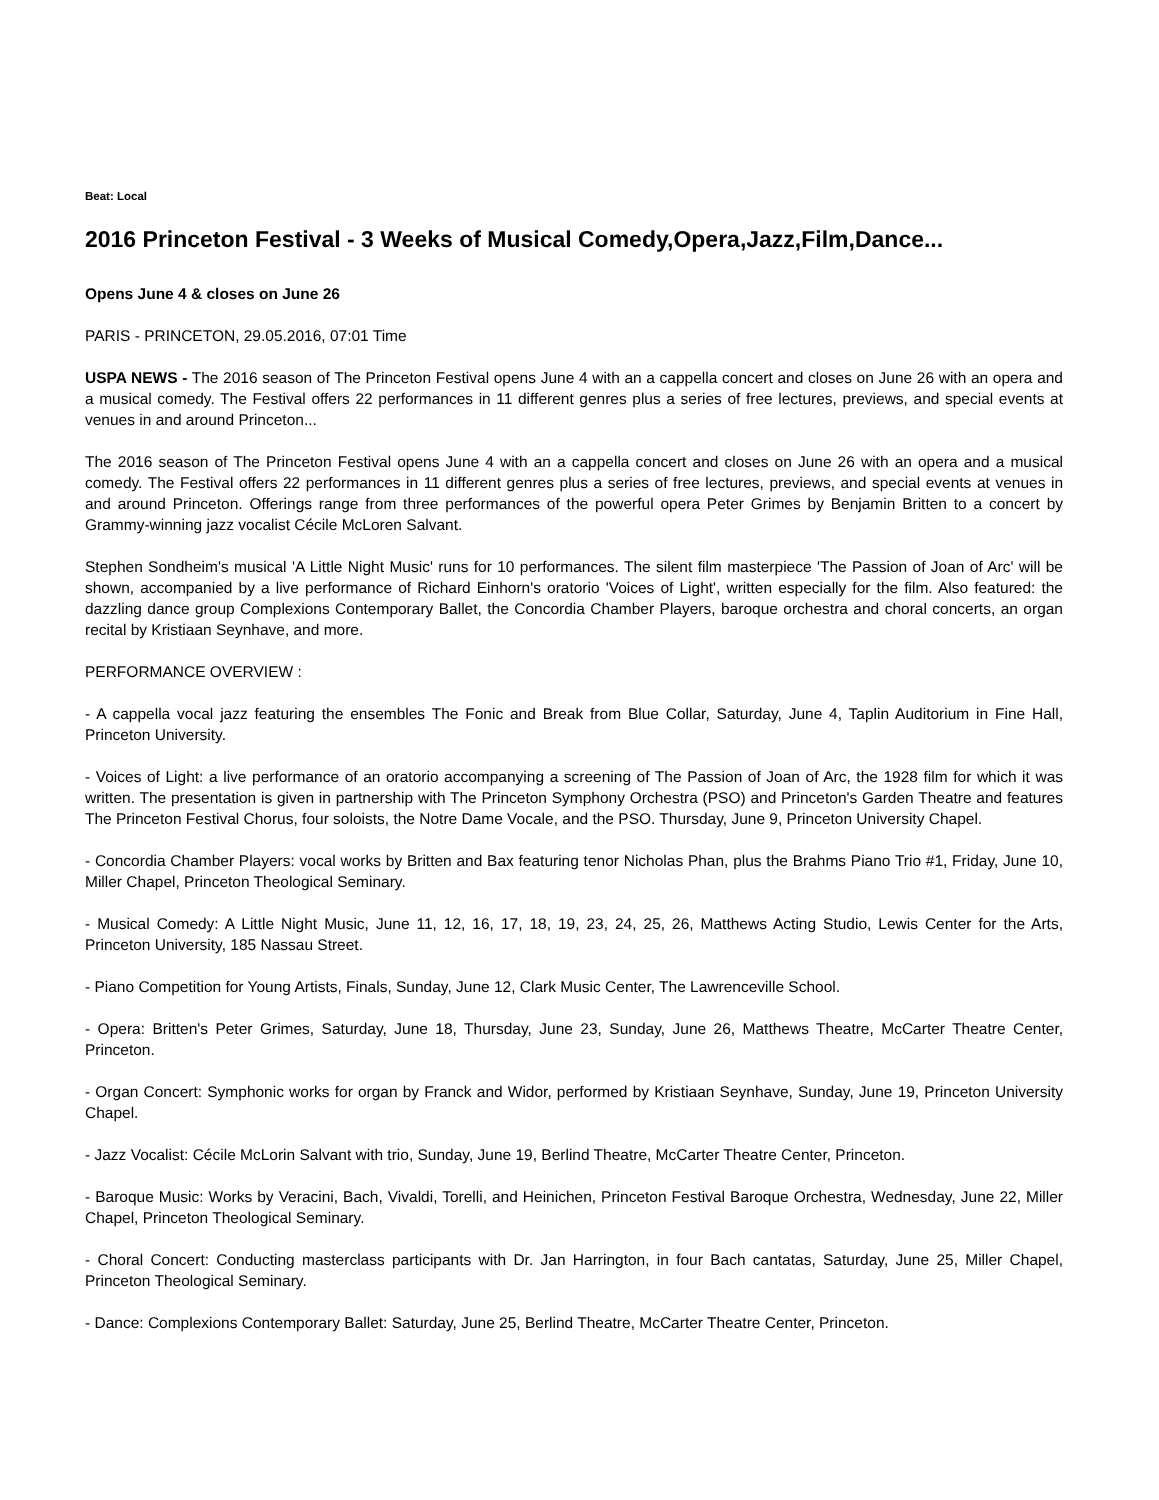Beat: Local
2016 Princeton Festival - 3 Weeks of Musical Comedy,Opera,Jazz,Film,Dance...
Opens June 4 & closes on June 26
PARIS - PRINCETON, 29.05.2016, 07:01 Time
USPA NEWS - The 2016 season of The Princeton Festival opens June 4 with an a cappella concert and closes on June 26 with an opera and a musical comedy. The Festival offers 22 performances in 11 different genres plus a series of free lectures, previews, and special events at venues in and around Princeton...
The 2016 season of The Princeton Festival opens June 4 with an a cappella concert and closes on June 26 with an opera and a musical comedy. The Festival offers 22 performances in 11 different genres plus a series of free lectures, previews, and special events at venues in and around Princeton. Offerings range from three performances of the powerful opera Peter Grimes by Benjamin Britten to a concert by Grammy-winning jazz vocalist Cécile McLoren Salvant.
Stephen Sondheim's musical 'A Little Night Music' runs for 10 performances. The silent film masterpiece 'The Passion of Joan of Arc' will be shown, accompanied by a live performance of Richard Einhorn's oratorio 'Voices of Light', written especially for the film. Also featured: the dazzling dance group Complexions Contemporary Ballet, the Concordia Chamber Players, baroque orchestra and choral concerts, an organ recital by Kristiaan Seynhave, and more.
PERFORMANCE OVERVIEW :
- A cappella vocal jazz featuring the ensembles The Fonic and Break from Blue Collar, Saturday, June 4, Taplin Auditorium in Fine Hall, Princeton University.
- Voices of Light: a live performance of an oratorio accompanying a screening of The Passion of Joan of Arc, the 1928 film for which it was written. The presentation is given in partnership with The Princeton Symphony Orchestra (PSO) and Princeton's Garden Theatre and features The Princeton Festival Chorus, four soloists, the Notre Dame Vocale, and the PSO. Thursday, June 9, Princeton University Chapel.
- Concordia Chamber Players: vocal works by Britten and Bax featuring tenor Nicholas Phan, plus the Brahms Piano Trio #1, Friday, June 10, Miller Chapel, Princeton Theological Seminary.
- Musical Comedy: A Little Night Music, June 11, 12, 16, 17, 18, 19, 23, 24, 25, 26, Matthews Acting Studio, Lewis Center for the Arts, Princeton University, 185 Nassau Street.
- Piano Competition for Young Artists, Finals, Sunday, June 12, Clark Music Center, The Lawrenceville School.
- Opera: Britten's Peter Grimes, Saturday, June 18, Thursday, June 23, Sunday, June 26, Matthews Theatre, McCarter Theatre Center, Princeton.
- Organ Concert: Symphonic works for organ by Franck and Widor, performed by Kristiaan Seynhave, Sunday, June 19, Princeton University Chapel.
- Jazz Vocalist: Cécile McLorin Salvant with trio, Sunday, June 19, Berlind Theatre, McCarter Theatre Center, Princeton.
- Baroque Music: Works by Veracini, Bach, Vivaldi, Torelli, and Heinichen, Princeton Festival Baroque Orchestra, Wednesday, June 22, Miller Chapel, Princeton Theological Seminary.
- Choral Concert: Conducting masterclass participants with Dr. Jan Harrington, in four Bach cantatas, Saturday, June 25, Miller Chapel, Princeton Theological Seminary.
- Dance: Complexions Contemporary Ballet: Saturday, June 25, Berlind Theatre, McCarter Theatre Center, Princeton.